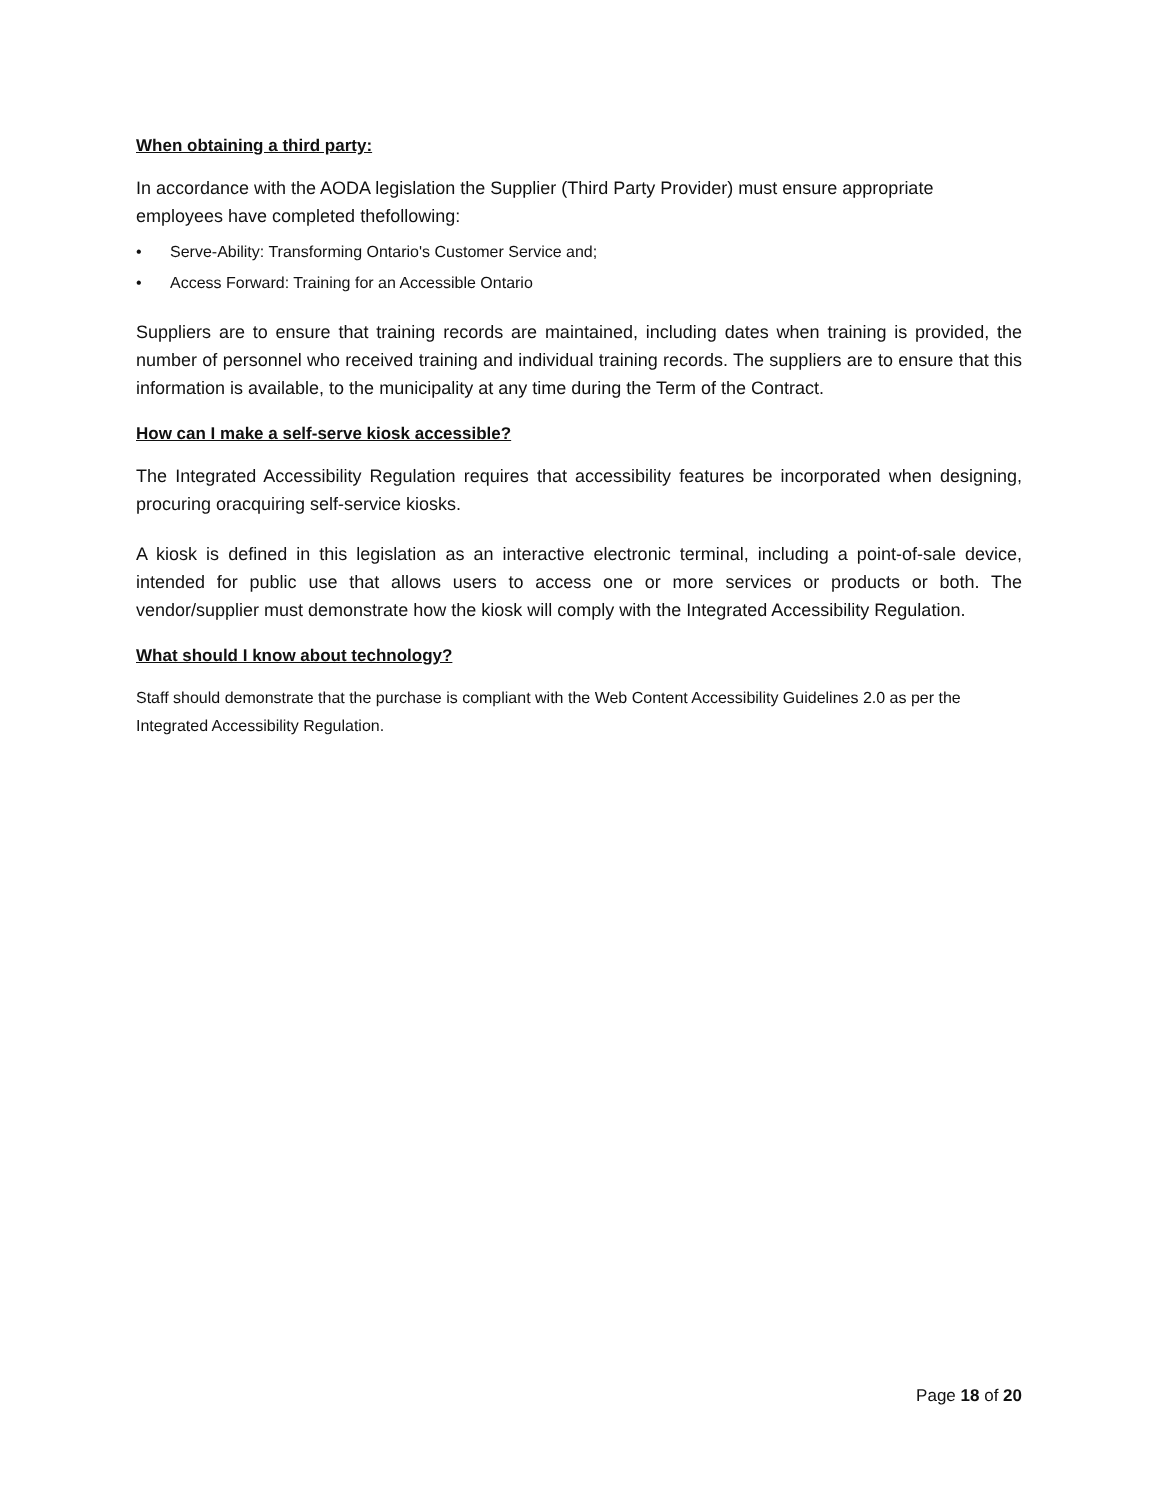When obtaining a third party:
In accordance with the AODA legislation the Supplier (Third Party Provider) must ensure appropriate employees have completed thefollowing:
• Serve-Ability: Transforming Ontario's Customer Service and;
• Access Forward: Training for an Accessible Ontario
Suppliers are to ensure that training records are maintained, including dates when training is provided, the number of personnel who received training and individual training records. The suppliers are to ensure that this information is available, to the municipality at any time during the Term of the Contract.
How can I make a self-serve kiosk accessible?
The Integrated Accessibility Regulation requires that accessibility features be incorporated when designing, procuring oracquiring self-service kiosks.
A kiosk is defined in this legislation as an interactive electronic terminal, including a point-of-sale device, intended for public use that allows users to access one or more services or products or both. The vendor/supplier must demonstrate how the kiosk will comply with the Integrated Accessibility Regulation.
What should I know about technology?
Staff should demonstrate that the purchase is compliant with the Web Content Accessibility Guidelines 2.0 as per the Integrated Accessibility Regulation.
Page 18 of 20